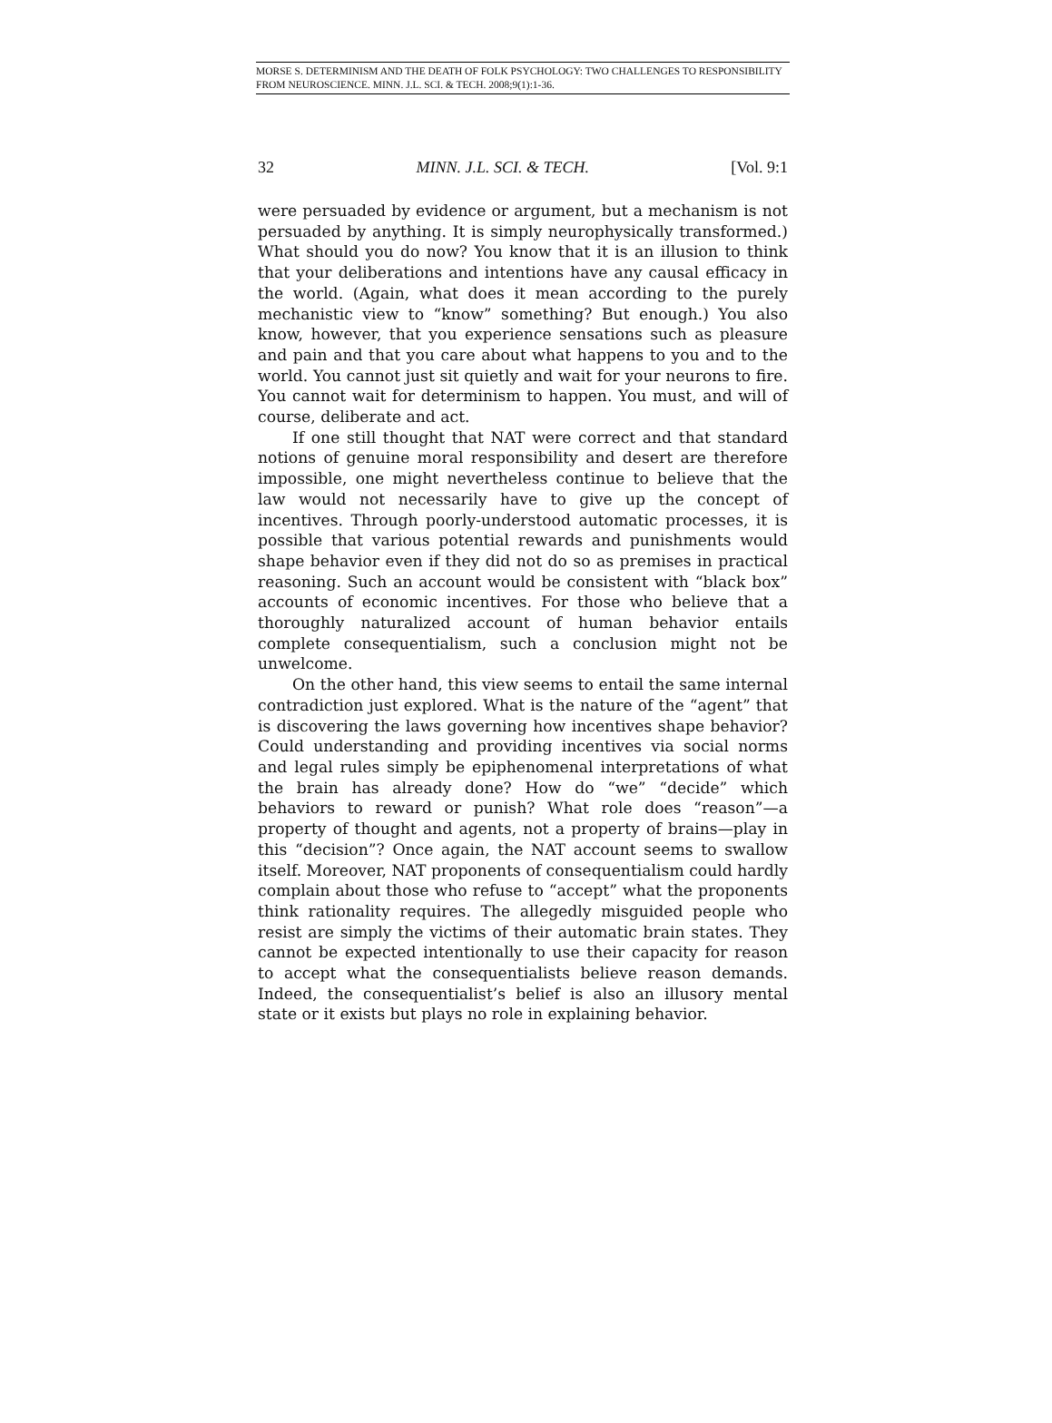MORSE S. DETERMINISM AND THE DEATH OF FOLK PSYCHOLOGY: TWO CHALLENGES TO RESPONSIBILITY FROM NEUROSCIENCE. MINN. J.L. SCI. & TECH. 2008;9(1):1-36.
32 MINN. J.L. SCI. & TECH. [Vol. 9:1
were persuaded by evidence or argument, but a mechanism is not persuaded by anything. It is simply neurophysically transformed.) What should you do now? You know that it is an illusion to think that your deliberations and intentions have any causal efficacy in the world. (Again, what does it mean according to the purely mechanistic view to “know” something? But enough.) You also know, however, that you experience sensations such as pleasure and pain and that you care about what happens to you and to the world. You cannot just sit quietly and wait for your neurons to fire. You cannot wait for determinism to happen. You must, and will of course, deliberate and act.
If one still thought that NAT were correct and that standard notions of genuine moral responsibility and desert are therefore impossible, one might nevertheless continue to believe that the law would not necessarily have to give up the concept of incentives. Through poorly-understood automatic processes, it is possible that various potential rewards and punishments would shape behavior even if they did not do so as premises in practical reasoning. Such an account would be consistent with “black box” accounts of economic incentives. For those who believe that a thoroughly naturalized account of human behavior entails complete consequentialism, such a conclusion might not be unwelcome.
On the other hand, this view seems to entail the same internal contradiction just explored. What is the nature of the “agent” that is discovering the laws governing how incentives shape behavior? Could understanding and providing incentives via social norms and legal rules simply be epiphenomenal interpretations of what the brain has already done? How do “we” “decide” which behaviors to reward or punish? What role does “reason”—a property of thought and agents, not a property of brains—play in this “decision”? Once again, the NAT account seems to swallow itself. Moreover, NAT proponents of consequentialism could hardly complain about those who refuse to “accept” what the proponents think rationality requires. The allegedly misguided people who resist are simply the victims of their automatic brain states. They cannot be expected intentionally to use their capacity for reason to accept what the consequentialists believe reason demands. Indeed, the consequentialist’s belief is also an illusory mental state or it exists but plays no role in explaining behavior.